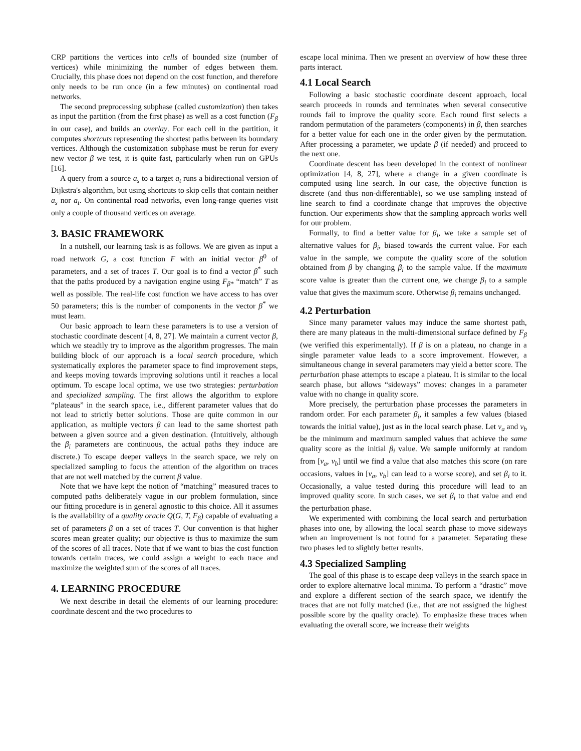CRP partitions the vertices into cells of bounded size (number of vertices) while minimizing the number of edges between them. Crucially, this phase does not depend on the cost function, and therefore only needs to be run once (in a few minutes) on continental road networks.
The second preprocessing subphase (called customization) then takes as input the partition (from the first phase) as well as a cost function (F<sub>β</sub> in our case), and builds an overlay. For each cell in the partition, it computes shortcuts representing the shortest paths between its boundary vertices. Although the customization subphase must be rerun for every new vector β we test, it is quite fast, particularly when run on GPUs [16].
A query from a source a<sub>s</sub> to a target a<sub>t</sub> runs a bidirectional version of Dijkstra's algorithm, but using shortcuts to skip cells that contain neither a<sub>s</sub> nor a<sub>t</sub>. On continental road networks, even long-range queries visit only a couple of thousand vertices on average.
3. BASIC FRAMEWORK
In a nutshell, our learning task is as follows. We are given as input a road network G, a cost function F with an initial vector β<sup>0</sup> of parameters, and a set of traces T. Our goal is to find a vector β<sup>*</sup> such that the paths produced by a navigation engine using F<sub>β*</sub> “match” T as well as possible. The real-life cost function we have access to has over 50 parameters; this is the number of components in the vector β<sup>*</sup> we must learn.
Our basic approach to learn these parameters is to use a version of stochastic coordinate descent [4, 8, 27]. We maintain a current vector β, which we steadily try to improve as the algorithm progresses. The main building block of our approach is a local search procedure, which systematically explores the parameter space to find improvement steps, and keeps moving towards improving solutions until it reaches a local optimum. To escape local optima, we use two strategies: perturbation and specialized sampling. The first allows the algorithm to explore “plateaus” in the search space, i.e., different parameter values that do not lead to strictly better solutions. Those are quite common in our application, as multiple vectors β can lead to the same shortest path between a given source and a given destination. (Intuitively, although the β<sub>i</sub> parameters are continuous, the actual paths they induce are discrete.) To escape deeper valleys in the search space, we rely on specialized sampling to focus the attention of the algorithm on traces that are not well matched by the current β value.
Note that we have kept the notion of “matching” measured traces to computed paths deliberately vague in our problem formulation, since our fitting procedure is in general agnostic to this choice. All it assumes is the availability of a quality oracle Q(G, T, F<sub>β</sub>) capable of evaluating a set of parameters β on a set of traces T. Our convention is that higher scores mean greater quality; our objective is thus to maximize the sum of the scores of all traces. Note that if we want to bias the cost function towards certain traces, we could assign a weight to each trace and maximize the weighted sum of the scores of all traces.
4. LEARNING PROCEDURE
We next describe in detail the elements of our learning procedure: coordinate descent and the two procedures to
escape local minima. Then we present an overview of how these three parts interact.
4.1 Local Search
Following a basic stochastic coordinate descent approach, local search proceeds in rounds and terminates when several consecutive rounds fail to improve the quality score. Each round first selects a random permutation of the parameters (components) in β, then searches for a better value for each one in the order given by the permutation. After processing a parameter, we update β (if needed) and proceed to the next one.
Coordinate descent has been developed in the context of nonlinear optimization [4, 8, 27], where a change in a given coordinate is computed using line search. In our case, the objective function is discrete (and thus non-differentiable), so we use sampling instead of line search to find a coordinate change that improves the objective function. Our experiments show that the sampling approach works well for our problem.
Formally, to find a better value for β<sub>i</sub>, we take a sample set of alternative values for β<sub>i</sub>, biased towards the current value. For each value in the sample, we compute the quality score of the solution obtained from β by changing β<sub>i</sub> to the sample value. If the maximum score value is greater than the current one, we change β<sub>i</sub> to a sample value that gives the maximum score. Otherwise β<sub>i</sub> remains unchanged.
4.2 Perturbation
Since many parameter values may induce the same shortest path, there are many plateaus in the multi-dimensional surface defined by F<sub>β</sub> (we verified this experimentally). If β is on a plateau, no change in a single parameter value leads to a score improvement. However, a simultaneous change in several parameters may yield a better score. The perturbation phase attempts to escape a plateau. It is similar to the local search phase, but allows “sideways” moves: changes in a parameter value with no change in quality score.
More precisely, the perturbation phase processes the parameters in random order. For each parameter β<sub>i</sub>, it samples a few values (biased towards the initial value), just as in the local search phase. Let v<sub>a</sub> and v<sub>b</sub> be the minimum and maximum sampled values that achieve the same quality score as the initial β<sub>i</sub> value. We sample uniformly at random from [v<sub>a</sub>, v<sub>b</sub>] until we find a value that also matches this score (on rare occasions, values in [v<sub>a</sub>, v<sub>b</sub>] can lead to a worse score), and set β<sub>i</sub> to it. Occasionally, a value tested during this procedure will lead to an improved quality score. In such cases, we set β<sub>i</sub> to that value and end the perturbation phase.
We experimented with combining the local search and perturbation phases into one, by allowing the local search phase to move sideways when an improvement is not found for a parameter. Separating these two phases led to slightly better results.
4.3 Specialized Sampling
The goal of this phase is to escape deep valleys in the search space in order to explore alternative local minima. To perform a “drastic” move and explore a different section of the search space, we identify the traces that are not fully matched (i.e., that are not assigned the highest possible score by the quality oracle). To emphasize these traces when evaluating the overall score, we increase their weights